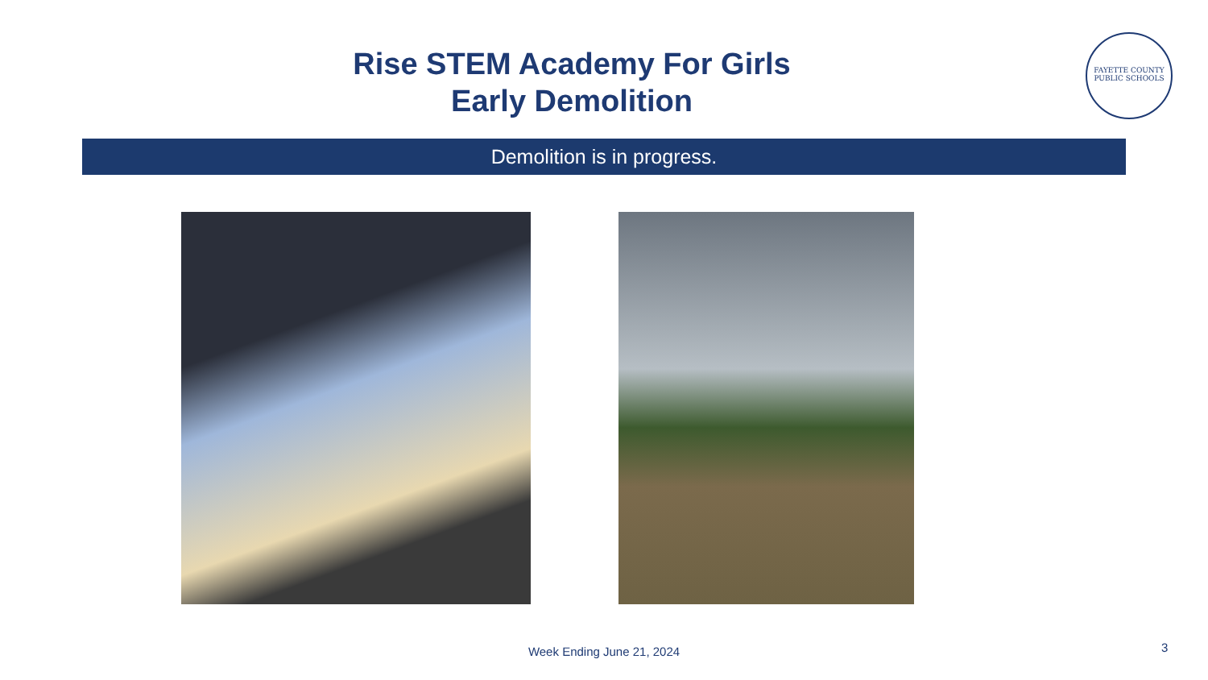Rise STEM Academy For Girls
Early Demolition
FAYETTE COUNTY PUBLIC SCHOOLS
Demolition is in progress.
Week Ending June 21, 2024 3